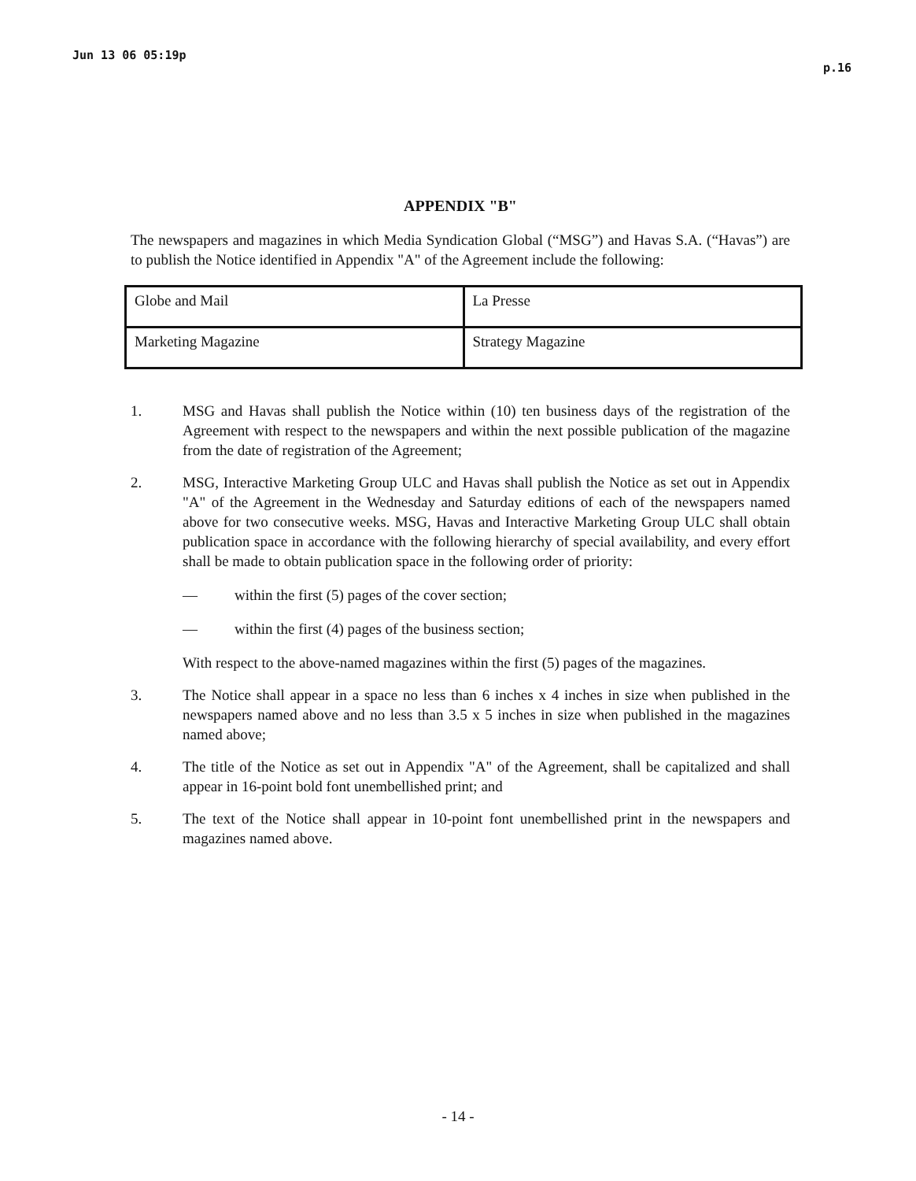Jun 13 06 05:19p p.16
APPENDIX "B"
The newspapers and magazines in which Media Syndication Global (“MSG”) and Havas S.A. (“Havas”) are to publish the Notice identified in Appendix "A" of the Agreement include the following:
| Globe and Mail | La Presse |
| Marketing Magazine | Strategy Magazine |
1. MSG and Havas shall publish the Notice within (10) ten business days of the registration of the Agreement with respect to the newspapers and within the next possible publication of the magazine from the date of registration of the Agreement;
2. MSG, Interactive Marketing Group ULC and Havas shall publish the Notice as set out in Appendix "A" of the Agreement in the Wednesday and Saturday editions of each of the newspapers named above for two consecutive weeks. MSG, Havas and Interactive Marketing Group ULC shall obtain publication space in accordance with the following hierarchy of special availability, and every effort shall be made to obtain publication space in the following order of priority:
— within the first (5) pages of the cover section;
— within the first (4) pages of the business section;
With respect to the above-named magazines within the first (5) pages of the magazines.
3. The Notice shall appear in a space no less than 6 inches x 4 inches in size when published in the newspapers named above and no less than 3.5 x 5 inches in size when published in the magazines named above;
4. The title of the Notice as set out in Appendix "A" of the Agreement, shall be capitalized and shall appear in 16-point bold font unembellished print; and
5. The text of the Notice shall appear in 10-point font unembellished print in the newspapers and magazines named above.
- 14 -